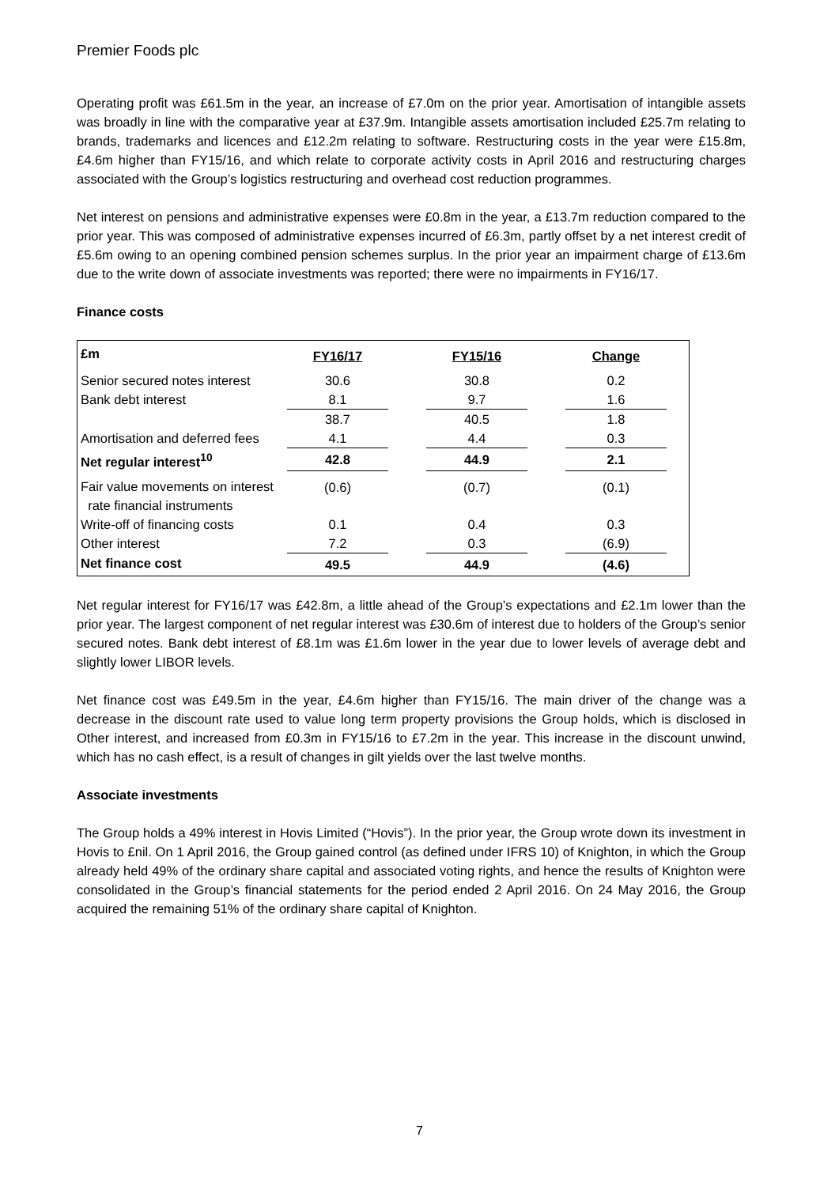Premier Foods plc
Operating profit was £61.5m in the year, an increase of £7.0m on the prior year. Amortisation of intangible assets was broadly in line with the comparative year at £37.9m. Intangible assets amortisation included £25.7m relating to brands, trademarks and licences and £12.2m relating to software. Restructuring costs in the year were £15.8m, £4.6m higher than FY15/16, and which relate to corporate activity costs in April 2016 and restructuring charges associated with the Group’s logistics restructuring and overhead cost reduction programmes.
Net interest on pensions and administrative expenses were £0.8m in the year, a £13.7m reduction compared to the prior year. This was composed of administrative expenses incurred of £6.3m, partly offset by a net interest credit of £5.6m owing to an opening combined pension schemes surplus. In the prior year an impairment charge of £13.6m due to the write down of associate investments was reported; there were no impairments in FY16/17.
Finance costs
| £m | FY16/17 | | FY15/16 | | Change | |
| --- | --- | --- | --- | --- | --- | --- |
| Senior secured notes interest | 30.6 | | 30.8 | | 0.2 | |
| Bank debt interest | 8.1 | | 9.7 | | 1.6 | |
| | 38.7 | | 40.5 | | 1.8 | |
| Amortisation and deferred fees | 4.1 | | 4.4 | | 0.3 | |
| Net regular interest<sup>10</sup> | 42.8 | | 44.9 | | 2.1 | |
| Fair value movements on interest rate financial instruments | (0.6) | | (0.7) | | (0.1) | |
| Write-off of financing costs | 0.1 | | 0.4 | | 0.3 | |
| Other interest | 7.2 | | 0.3 | | (6.9) | |
| Net finance cost | 49.5 | | 44.9 | | (4.6) | |
Net regular interest for FY16/17 was £42.8m, a little ahead of the Group’s expectations and £2.1m lower than the prior year. The largest component of net regular interest was £30.6m of interest due to holders of the Group’s senior secured notes. Bank debt interest of £8.1m was £1.6m lower in the year due to lower levels of average debt and slightly lower LIBOR levels.
Net finance cost was £49.5m in the year, £4.6m higher than FY15/16. The main driver of the change was a decrease in the discount rate used to value long term property provisions the Group holds, which is disclosed in Other interest, and increased from £0.3m in FY15/16 to £7.2m in the year. This increase in the discount unwind, which has no cash effect, is a result of changes in gilt yields over the last twelve months.
Associate investments
The Group holds a 49% interest in Hovis Limited (“Hovis”). In the prior year, the Group wrote down its investment in Hovis to £nil. On 1 April 2016, the Group gained control (as defined under IFRS 10) of Knighton, in which the Group already held 49% of the ordinary share capital and associated voting rights, and hence the results of Knighton were consolidated in the Group’s financial statements for the period ended 2 April 2016. On 24 May 2016, the Group acquired the remaining 51% of the ordinary share capital of Knighton.
7